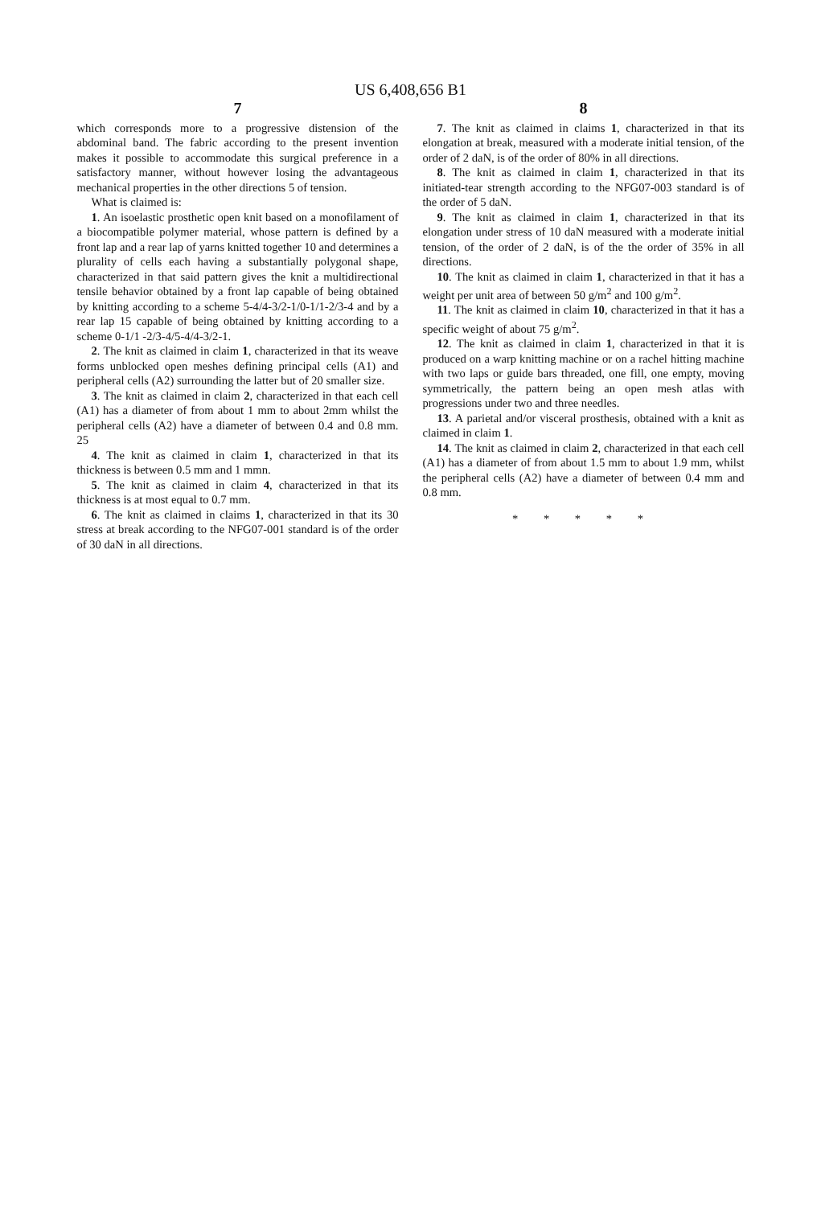US 6,408,656 B1
7
which corresponds more to a progressive distension of the abdominal band. The fabric according to the present invention makes it possible to accommodate this surgical preference in a satisfactory manner, without however losing the advantageous mechanical properties in the other directions 5 of tension.
What is claimed is:
1. An isoelastic prosthetic open knit based on a monofilament of a biocompatible polymer material, whose pattern is defined by a front lap and a rear lap of yarns knitted together 10 and determines a plurality of cells each having a substantially polygonal shape, characterized in that said pattern gives the knit a multidirectional tensile behavior obtained by a front lap capable of being obtained by knitting according to a scheme 5-4/4-3/2-1/0-1/1-2/3-4 and by a rear lap 15 capable of being obtained by knitting according to a scheme 0-1/1 -2/3-4/5-4/4-3/2-1.
2. The knit as claimed in claim 1, characterized in that its weave forms unblocked open meshes defining principal cells (A1) and peripheral cells (A2) surrounding the latter but of 20 smaller size.
3. The knit as claimed in claim 2, characterized in that each cell (A1) has a diameter of from about 1 mm to about 2mm whilst the peripheral cells (A2) have a diameter of between 0.4 and 0.8 mm. 25
4. The knit as claimed in claim 1, characterized in that its thickness is between 0.5 mm and 1 mmn.
5. The knit as claimed in claim 4, characterized in that its thickness is at most equal to 0.7 mm.
6. The knit as claimed in claims 1, characterized in that its 30 stress at break according to the NFG07-001 standard is of the order of 30 daN in all directions.
8
7. The knit as claimed in claims 1, characterized in that its elongation at break, measured with a moderate initial tension, of the order of 2 daN, is of the order of 80% in all directions.
8. The knit as claimed in claim 1, characterized in that its initiated-tear strength according to the NFG07-003 standard is of the order of 5 daN.
9. The knit as claimed in claim 1, characterized in that its elongation under stress of 10 daN measured with a moderate initial tension, of the order of 2 daN, is of the the order of 35% in all directions.
10. The knit as claimed in claim 1, characterized in that it has a weight per unit area of between 50 g/m<sup>2</sup> and 100 g/m<sup>2</sup>.
11. The knit as claimed in claim 10, characterized in that it has a specific weight of about 75 g/m<sup>2</sup>.
12. The knit as claimed in claim 1, characterized in that it is produced on a warp knitting machine or on a rachel hitting machine with two laps or guide bars threaded, one fill, one empty, moving symmetrically, the pattern being an open mesh atlas with progressions under two and three needles.
13. A parietal and/or visceral prosthesis, obtained with a knit as claimed in claim 1.
14. The knit as claimed in claim 2, characterized in that each cell (A1) has a diameter of from about 1.5 mm to about 1.9 mm, whilst the peripheral cells (A2) have a diameter of between 0.4 mm and 0.8 mm.
* * * * *